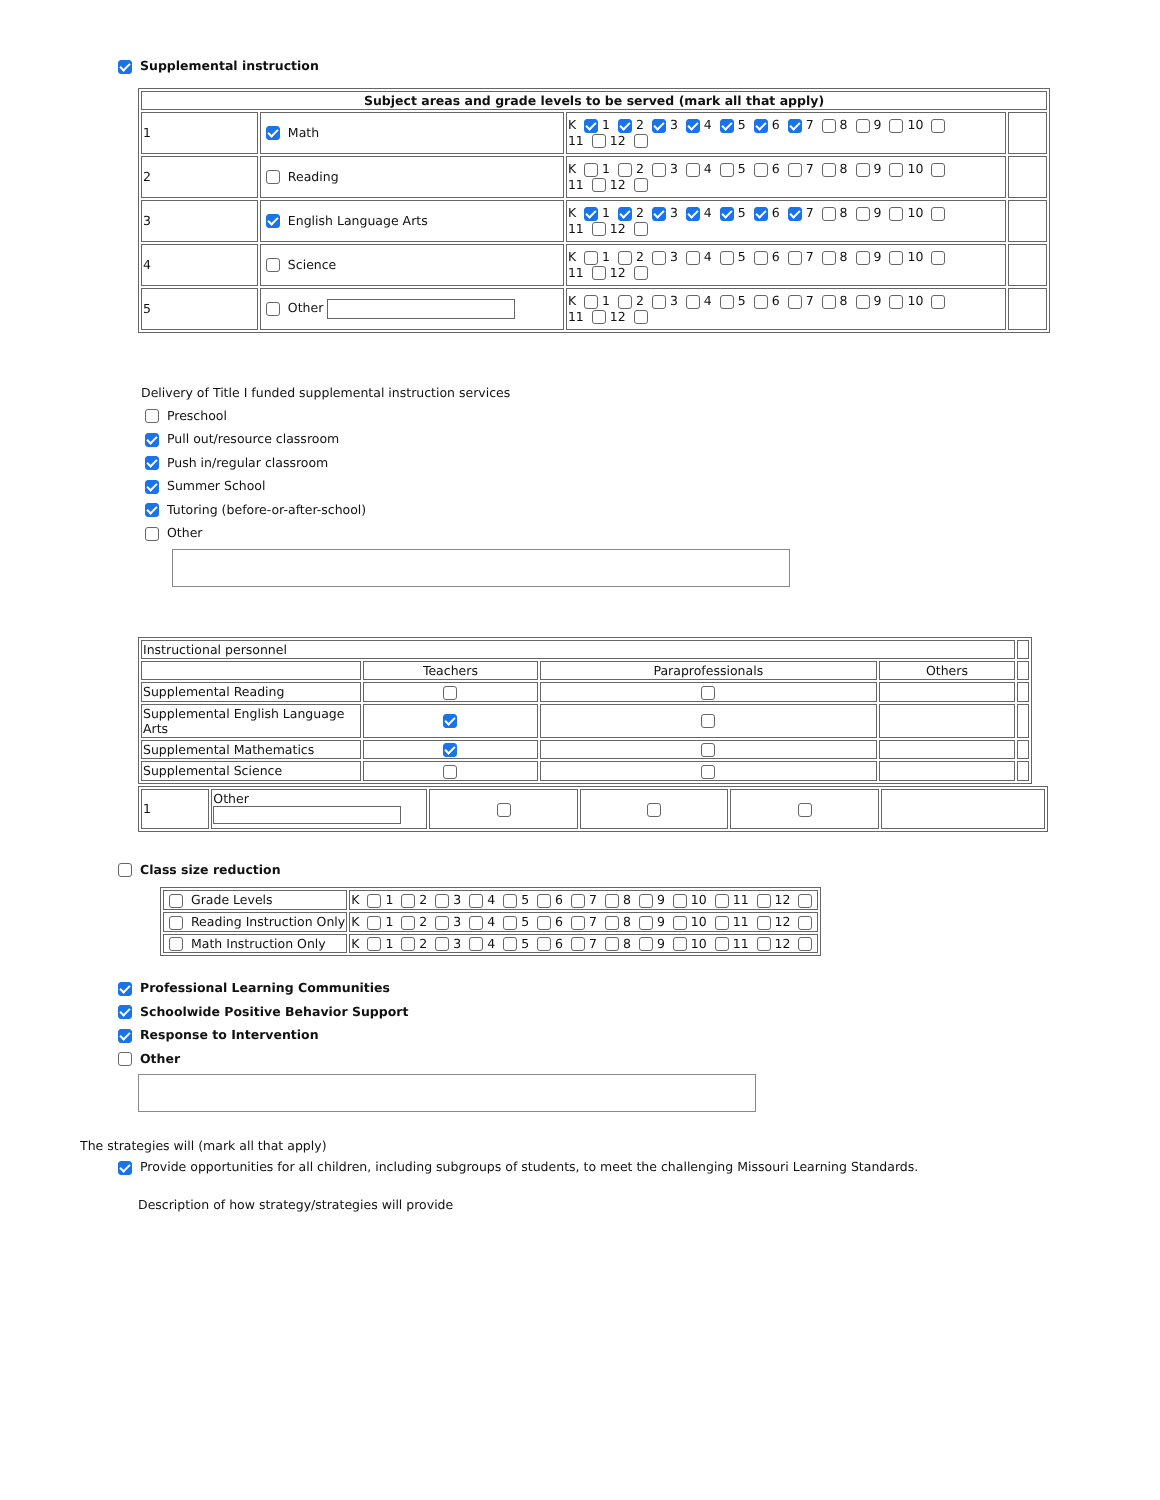Supplemental instruction
| Subject areas and grade levels to be served (mark all that apply) | | | |
| --- | --- | --- | --- |
| 1 | Math | K 1 2 3 4 5 6 7 8 9 10 11 12 | |
| 2 | Reading | K 1 2 3 4 5 6 7 8 9 10 11 12 | |
| 3 | English Language Arts | K 1 2 3 4 5 6 7 8 9 10 11 12 | |
| 4 | Science | K 1 2 3 4 5 6 7 8 9 10 11 12 | |
| 5 | Other | K 1 2 3 4 5 6 7 8 9 10 11 12 | |
Delivery of Title I funded supplemental instruction services
Preschool
Pull out/resource classroom
Push in/regular classroom
Summer School
Tutoring (before-or-after-school)
Other
| Instructional personnel | | | | |
| | Teachers | Paraprofessionals | Others | |
| Supplemental Reading | | | | |
| Supplemental English Language Arts | | | | |
| Supplemental Mathematics | | | | |
| Supplemental Science | | | | |
| 1 | Other | | | | |
Class size reduction
| Grade Levels | K 1 2 3 4 5 6 7 8 9 10 11 12 |
| Reading Instruction Only | K 1 2 3 4 5 6 7 8 9 10 11 12 |
| Math Instruction Only | K 1 2 3 4 5 6 7 8 9 10 11 12 |
Professional Learning Communities
Schoolwide Positive Behavior Support
Response to Intervention
Other
The strategies will (mark all that apply)
Provide opportunities for all children, including subgroups of students, to meet the challenging Missouri Learning Standards.
Description of how strategy/strategies will provide